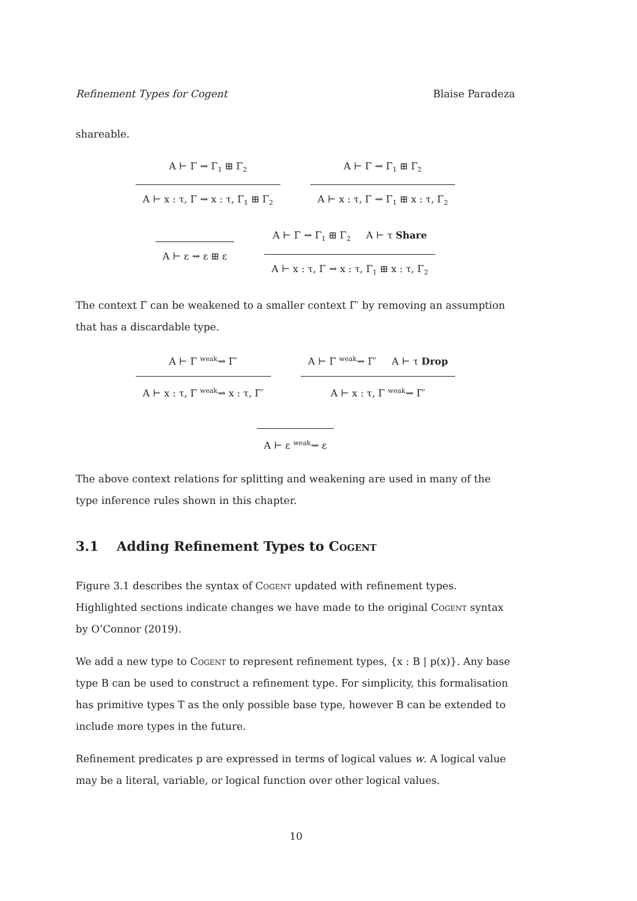Refinement Types for Cogent Blaise Paradeza
shareable.
A ⊢ Γ ⇝ Γ<sub>1</sub> ⊞ Γ<sub>2</sub>
A ⊢ x : τ, Γ ⇝ x : τ, Γ<sub>1</sub> ⊞ Γ<sub>2</sub>
A ⊢ Γ ⇝ Γ<sub>1</sub> ⊞ Γ<sub>2</sub>
A ⊢ x : τ, Γ ⇝ Γ<sub>1</sub> ⊞ x : τ, Γ<sub>2</sub>
A ⊢ ε ⇝ ε ⊞ ε
A ⊢ Γ ⇝ Γ<sub>1</sub> ⊞ Γ<sub>2</sub> A ⊢ τ Share
A ⊢ x : τ, Γ ⇝ x : τ, Γ<sub>1</sub> ⊞ x : τ, Γ<sub>2</sub>
The context Γ can be weakened to a smaller context Γ′ by removing an assumption that has a discardable type.
A ⊢ Γ <sup>weak</sup>⇝ Γ′
A ⊢ x : τ, Γ <sup>weak</sup>⇝ x : τ, Γ′
A ⊢ Γ <sup>weak</sup>⇝ Γ′ A ⊢ τ Drop
A ⊢ x : τ, Γ <sup>weak</sup>⇝ Γ′
A ⊢ ε <sup>weak</sup>⇝ ε
The above context relations for splitting and weakening are used in many of the type inference rules shown in this chapter.
3.1 Adding Refinement Types to Cogent
Figure 3.1 describes the syntax of Cogent updated with refinement types. Highlighted sections indicate changes we have made to the original Cogent syntax by O’Connor (2019).
We add a new type to Cogent to represent refinement types, {x : B | p(x)}. Any base type B can be used to construct a refinement type. For simplicity, this formalisation has primitive types T as the only possible base type, however B can be extended to include more types in the future.
Refinement predicates p are expressed in terms of logical values w. A logical value may be a literal, variable, or logical function over other logical values.
10